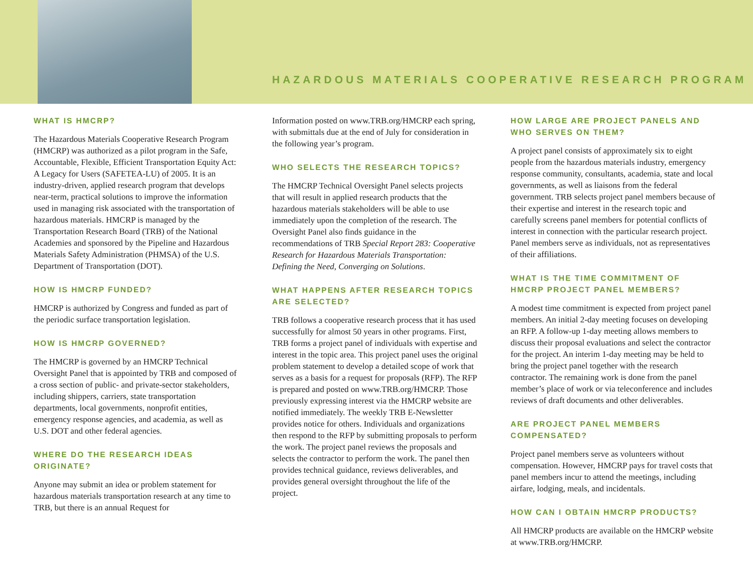HAZARDOUS MATERIALS COOPERATIVE RESEARCH PROGRAM
WHAT IS HMCRP?
The Hazardous Materials Cooperative Research Program (HMCRP) was authorized as a pilot program in the Safe, Accountable, Flexible, Efficient Transportation Equity Act: A Legacy for Users (SAFETEA-LU) of 2005. It is an industry-driven, applied research program that develops near-term, practical solutions to improve the information used in managing risk associated with the transportation of hazardous materials. HMCRP is managed by the Transportation Research Board (TRB) of the National Academies and sponsored by the Pipeline and Hazardous Materials Safety Administration (PHMSA) of the U.S. Department of Transportation (DOT).
HOW IS HMCRP FUNDED?
HMCRP is authorized by Congress and funded as part of the periodic surface transportation legislation.
HOW IS HMCRP GOVERNED?
The HMCRP is governed by an HMCRP Technical Oversight Panel that is appointed by TRB and composed of a cross section of public- and private-sector stakeholders, including shippers, carriers, state transportation departments, local governments, nonprofit entities, emergency response agencies, and academia, as well as U.S. DOT and other federal agencies.
WHERE DO THE RESEARCH IDEAS ORIGINATE?
Anyone may submit an idea or problem statement for hazardous materials transportation research at any time to TRB, but there is an annual Request for
Information posted on www.TRB.org/HMCRP each spring, with submittals due at the end of July for consideration in the following year’s program.
WHO SELECTS THE RESEARCH TOPICS?
The HMCRP Technical Oversight Panel selects projects that will result in applied research products that the hazardous materials stakeholders will be able to use immediately upon the completion of the research. The Oversight Panel also finds guidance in the recommendations of TRB Special Report 283: Cooperative Research for Hazardous Materials Transportation: Defining the Need, Converging on Solutions.
WHAT HAPPENS AFTER RESEARCH TOPICS ARE SELECTED?
TRB follows a cooperative research process that it has used successfully for almost 50 years in other programs. First, TRB forms a project panel of individuals with expertise and interest in the topic area. This project panel uses the original problem statement to develop a detailed scope of work that serves as a basis for a request for proposals (RFP). The RFP is prepared and posted on www.TRB.org/HMCRP. Those previously expressing interest via the HMCRP website are notified immediately. The weekly TRB E-Newsletter provides notice for others. Individuals and organizations then respond to the RFP by submitting proposals to perform the work. The project panel reviews the proposals and selects the contractor to perform the work. The panel then provides technical guidance, reviews deliverables, and provides general oversight throughout the life of the project.
HOW LARGE ARE PROJECT PANELS AND WHO SERVES ON THEM?
A project panel consists of approximately six to eight people from the hazardous materials industry, emergency response community, consultants, academia, state and local governments, as well as liaisons from the federal government. TRB selects project panel members because of their expertise and interest in the research topic and carefully screens panel members for potential conflicts of interest in connection with the particular research project. Panel members serve as individuals, not as representatives of their affiliations.
WHAT IS THE TIME COMMITMENT OF HMCRP PROJECT PANEL MEMBERS?
A modest time commitment is expected from project panel members. An initial 2-day meeting focuses on developing an RFP. A follow-up 1-day meeting allows members to discuss their proposal evaluations and select the contractor for the project. An interim 1-day meeting may be held to bring the project panel together with the research contractor. The remaining work is done from the panel member’s place of work or via teleconference and includes reviews of draft documents and other deliverables.
ARE PROJECT PANEL MEMBERS COMPENSATED?
Project panel members serve as volunteers without compensation. However, HMCRP pays for travel costs that panel members incur to attend the meetings, including airfare, lodging, meals, and incidentals.
HOW CAN I OBTAIN HMCRP PRODUCTS?
All HMCRP products are available on the HMCRP website at www.TRB.org/HMCRP.